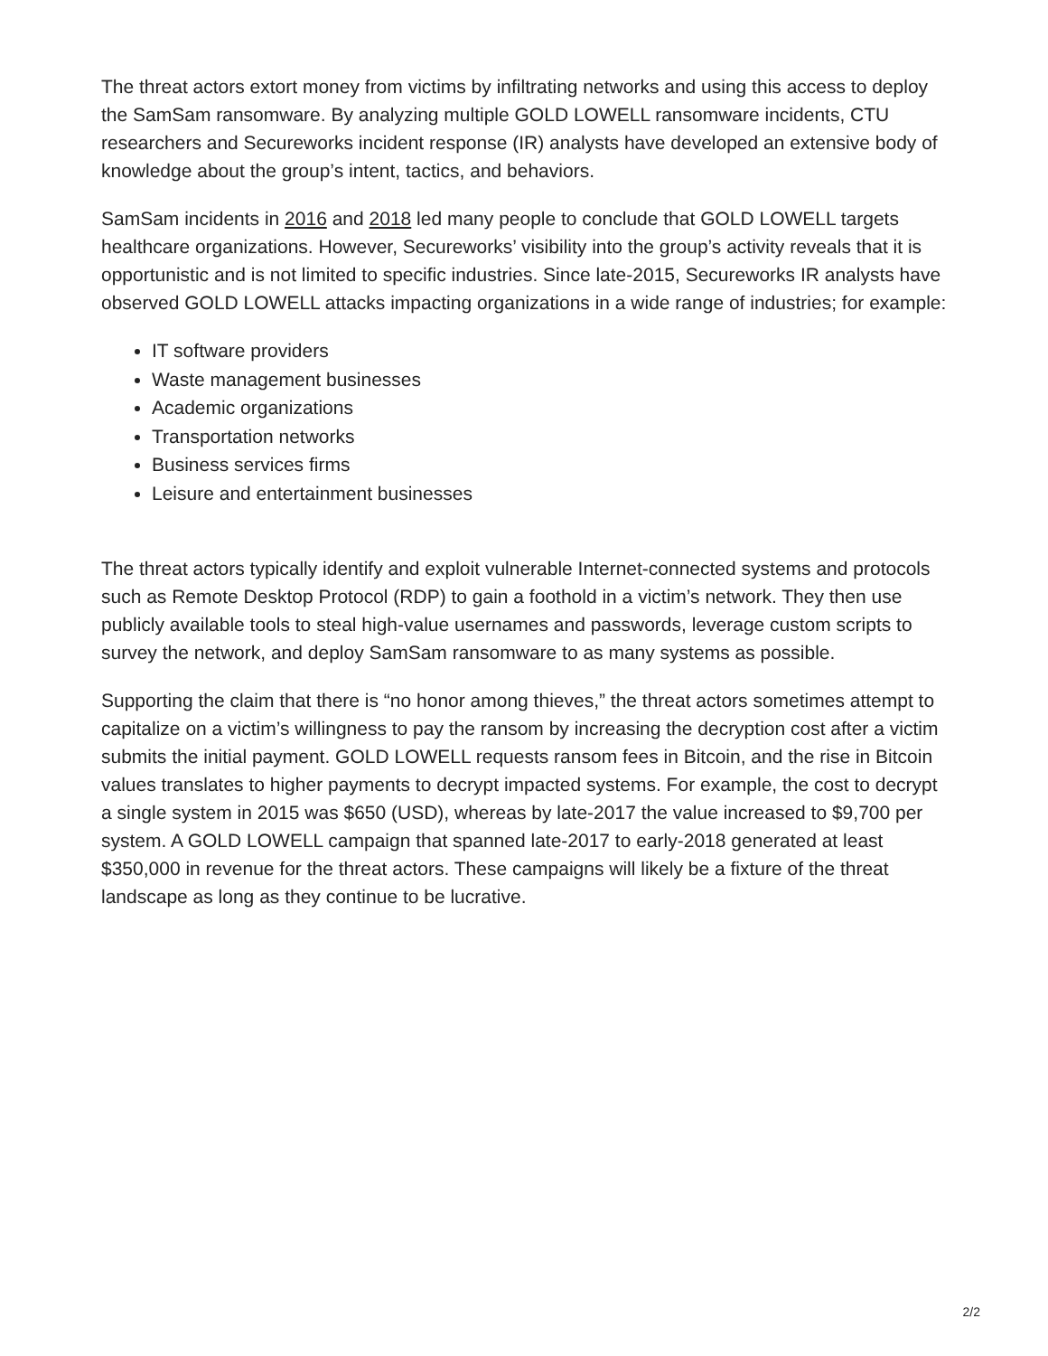The threat actors extort money from victims by infiltrating networks and using this access to deploy the SamSam ransomware. By analyzing multiple GOLD LOWELL ransomware incidents, CTU researchers and Secureworks incident response (IR) analysts have developed an extensive body of knowledge about the group’s intent, tactics, and behaviors.
SamSam incidents in 2016 and 2018 led many people to conclude that GOLD LOWELL targets healthcare organizations. However, Secureworks’ visibility into the group’s activity reveals that it is opportunistic and is not limited to specific industries. Since late-2015, Secureworks IR analysts have observed GOLD LOWELL attacks impacting organizations in a wide range of industries; for example:
IT software providers
Waste management businesses
Academic organizations
Transportation networks
Business services firms
Leisure and entertainment businesses
The threat actors typically identify and exploit vulnerable Internet-connected systems and protocols such as Remote Desktop Protocol (RDP) to gain a foothold in a victim’s network. They then use publicly available tools to steal high-value usernames and passwords, leverage custom scripts to survey the network, and deploy SamSam ransomware to as many systems as possible.
Supporting the claim that there is “no honor among thieves,” the threat actors sometimes attempt to capitalize on a victim’s willingness to pay the ransom by increasing the decryption cost after a victim submits the initial payment. GOLD LOWELL requests ransom fees in Bitcoin, and the rise in Bitcoin values translates to higher payments to decrypt impacted systems. For example, the cost to decrypt a single system in 2015 was $650 (USD), whereas by late-2017 the value increased to $9,700 per system. A GOLD LOWELL campaign that spanned late-2017 to early-2018 generated at least $350,000 in revenue for the threat actors. These campaigns will likely be a fixture of the threat landscape as long as they continue to be lucrative.
2/2